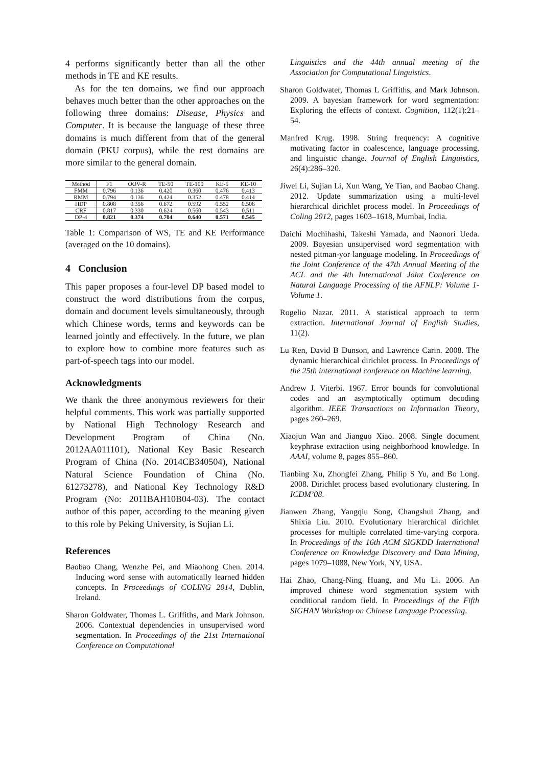4 performs significantly better than all the other methods in TE and KE results.
As for the ten domains, we find our approach behaves much better than the other approaches on the following three domains: Disease, Physics and Computer. It is because the language of these three domains is much different from that of the general domain (PKU corpus), while the rest domains are more similar to the general domain.
| Method | F1 | OOV-R | TE-50 | TE-100 | KE-5 | KE-10 |
| --- | --- | --- | --- | --- | --- | --- |
| FMM | 0.796 | 0.136 | 0.420 | 0.360 | 0.476 | 0.413 |
| RMM | 0.794 | 0.136 | 0.424 | 0.352 | 0.478 | 0.414 |
| HDP | 0.808 | 0.356 | 0.672 | 0.592 | 0.552 | 0.506 |
| CRF | 0.817 | 0.330 | 0.624 | 0.560 | 0.543 | 0.511 |
| DP-4 | 0.821 | 0.374 | 0.704 | 0.640 | 0.571 | 0.545 |
Table 1: Comparison of WS, TE and KE Performance (averaged on the 10 domains).
4 Conclusion
This paper proposes a four-level DP based model to construct the word distributions from the corpus, domain and document levels simultaneously, through which Chinese words, terms and keywords can be learned jointly and effectively. In the future, we plan to explore how to combine more features such as part-of-speech tags into our model.
Acknowledgments
We thank the three anonymous reviewers for their helpful comments. This work was partially supported by National High Technology Research and Development Program of China (No. 2012AA011101), National Key Basic Research Program of China (No. 2014CB340504), National Natural Science Foundation of China (No. 61273278), and National Key Technology R&D Program (No: 2011BAH10B04-03). The contact author of this paper, according to the meaning given to this role by Peking University, is Sujian Li.
References
Baobao Chang, Wenzhe Pei, and Miaohong Chen. 2014. Inducing word sense with automatically learned hidden concepts. In Proceedings of COLING 2014, Dublin, Ireland.
Sharon Goldwater, Thomas L. Griffiths, and Mark Johnson. 2006. Contextual dependencies in unsupervised word segmentation. In Proceedings of the 21st International Conference on Computational
Linguistics and the 44th annual meeting of the Association for Computational Linguistics.
Sharon Goldwater, Thomas L Griffiths, and Mark Johnson. 2009. A bayesian framework for word segmentation: Exploring the effects of context. Cognition, 112(1):21–54.
Manfred Krug. 1998. String frequency: A cognitive motivating factor in coalescence, language processing, and linguistic change. Journal of English Linguistics, 26(4):286–320.
Jiwei Li, Sujian Li, Xun Wang, Ye Tian, and Baobao Chang. 2012. Update summarization using a multi-level hierarchical dirichlet process model. In Proceedings of Coling 2012, pages 1603–1618, Mumbai, India.
Daichi Mochihashi, Takeshi Yamada, and Naonori Ueda. 2009. Bayesian unsupervised word segmentation with nested pitman-yor language modeling. In Proceedings of the Joint Conference of the 47th Annual Meeting of the ACL and the 4th International Joint Conference on Natural Language Processing of the AFNLP: Volume 1-Volume 1.
Rogelio Nazar. 2011. A statistical approach to term extraction. International Journal of English Studies, 11(2).
Lu Ren, David B Dunson, and Lawrence Carin. 2008. The dynamic hierarchical dirichlet process. In Proceedings of the 25th international conference on Machine learning.
Andrew J. Viterbi. 1967. Error bounds for convolutional codes and an asymptotically optimum decoding algorithm. IEEE Transactions on Information Theory, pages 260–269.
Xiaojun Wan and Jianguo Xiao. 2008. Single document keyphrase extraction using neighborhood knowledge. In AAAI, volume 8, pages 855–860.
Tianbing Xu, Zhongfei Zhang, Philip S Yu, and Bo Long. 2008. Dirichlet process based evolutionary clustering. In ICDM’08.
Jianwen Zhang, Yangqiu Song, Changshui Zhang, and Shixia Liu. 2010. Evolutionary hierarchical dirichlet processes for multiple correlated time-varying corpora. In Proceedings of the 16th ACM SIGKDD International Conference on Knowledge Discovery and Data Mining, pages 1079–1088, New York, NY, USA.
Hai Zhao, Chang-Ning Huang, and Mu Li. 2006. An improved chinese word segmentation system with conditional random field. In Proceedings of the Fifth SIGHAN Workshop on Chinese Language Processing.